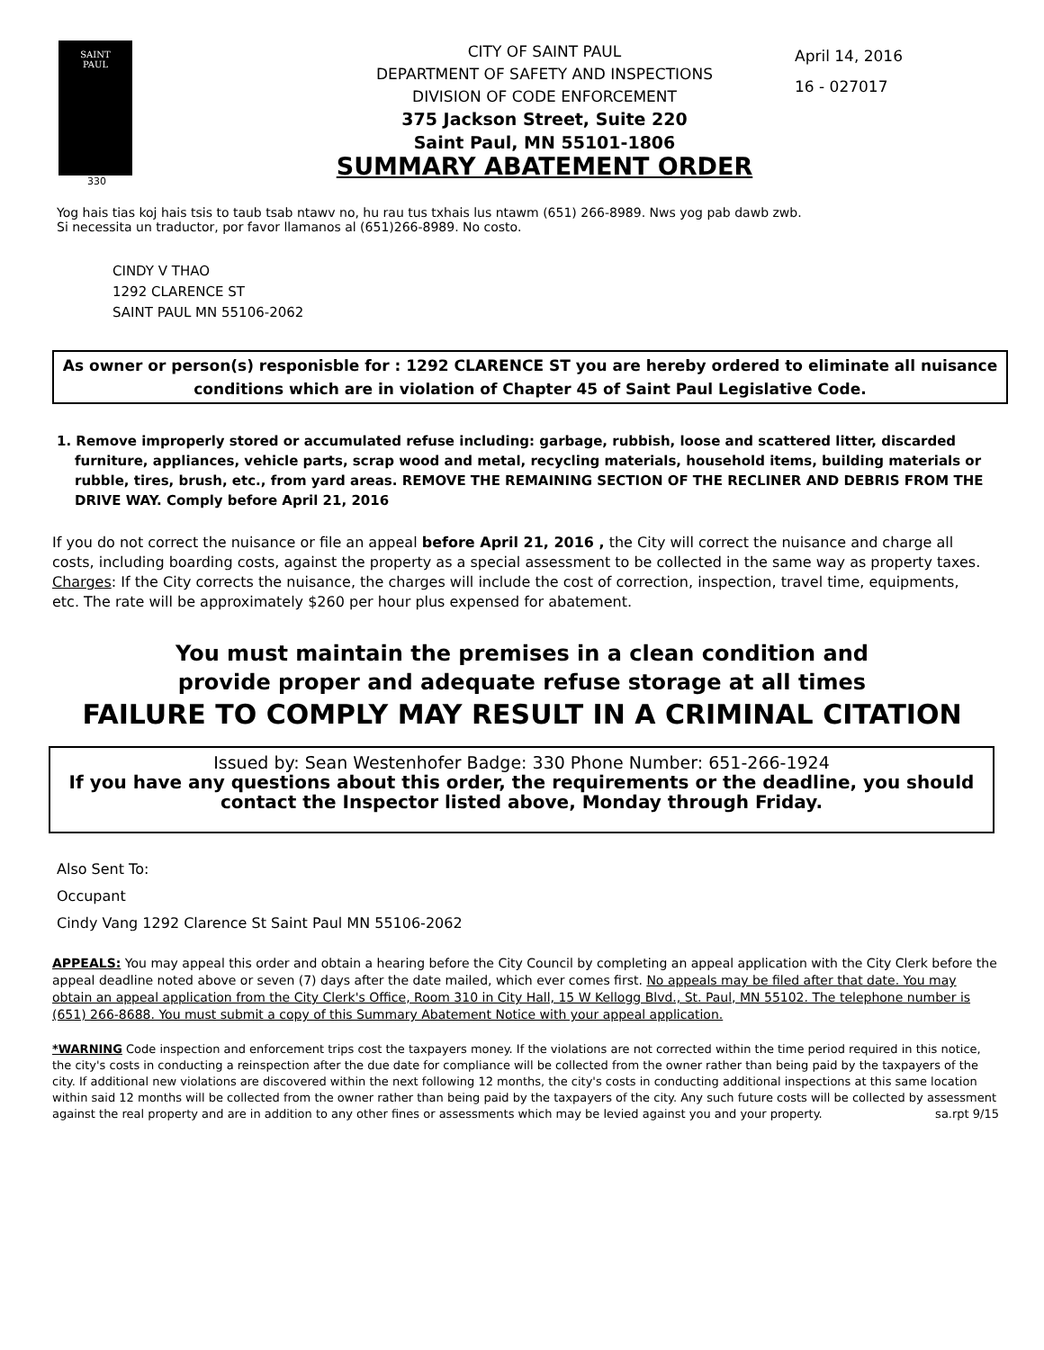SAINT
PAUL
330
CITY OF SAINT PAUL
DEPARTMENT OF SAFETY AND INSPECTIONS
DIVISION OF CODE ENFORCEMENT
375 Jackson Street, Suite 220
Saint Paul, MN 55101-1806
SUMMARY ABATEMENT ORDER
April 14, 2016
16 - 027017
Yog hais tias koj hais tsis to taub tsab ntawv no, hu rau tus txhais lus ntawm (651) 266-8989. Nws yog pab dawb zwb.
Si necessita un traductor, por favor llamanos al (651)266-8989. No costo.
CINDY V THAO
1292 CLARENCE ST
SAINT PAUL MN 55106-2062
As owner or person(s) responisble for : 1292 CLARENCE ST you are hereby ordered to eliminate all nuisance conditions which are in violation of Chapter 45 of Saint Paul Legislative Code.
1. Remove improperly stored or accumulated refuse including: garbage, rubbish, loose and scattered litter, discarded furniture, appliances, vehicle parts, scrap wood and metal, recycling materials, household items, building materials or rubble, tires, brush, etc., from yard areas. REMOVE THE REMAINING SECTION OF THE RECLINER AND DEBRIS FROM THE DRIVE WAY. Comply before April 21, 2016
If you do not correct the nuisance or file an appeal before April 21, 2016 , the City will correct the nuisance and charge all costs, including boarding costs, against the property as a special assessment to be collected in the same way as property taxes.
Charges: If the City corrects the nuisance, the charges will include the cost of correction, inspection, travel time, equipments, etc. The rate will be approximately $260 per hour plus expensed for abatement.
You must maintain the premises in a clean condition and
provide proper and adequate refuse storage at all times
FAILURE TO COMPLY MAY RESULT IN A CRIMINAL CITATION
Issued by: Sean Westenhofer Badge: 330 Phone Number: 651-266-1924
If you have any questions about this order, the requirements or the deadline, you should contact the Inspector listed above, Monday through Friday.
Also Sent To:
Occupant
Cindy Vang 1292 Clarence St Saint Paul MN 55106-2062
APPEALS: You may appeal this order and obtain a hearing before the City Council by completing an appeal application with the City Clerk before the appeal deadline noted above or seven (7) days after the date mailed, which ever comes first. No appeals may be filed after that date. You may obtain an appeal application from the City Clerk's Office, Room 310 in City Hall, 15 W Kellogg Blvd., St. Paul, MN 55102. The telephone number is (651) 266-8688. You must submit a copy of this Summary Abatement Notice with your appeal application.
*WARNING Code inspection and enforcement trips cost the taxpayers money. If the violations are not corrected within the time period required in this notice, the city's costs in conducting a reinspection after the due date for compliance will be collected from the owner rather than being paid by the taxpayers of the city. If additional new violations are discovered within the next following 12 months, the city's costs in conducting additional inspections at this same location within said 12 months will be collected from the owner rather than being paid by the taxpayers of the city. Any such future costs will be collected by assessment against the real property and are in addition to any other fines or assessments which may be levied against you and your property. sa.rpt 9/15